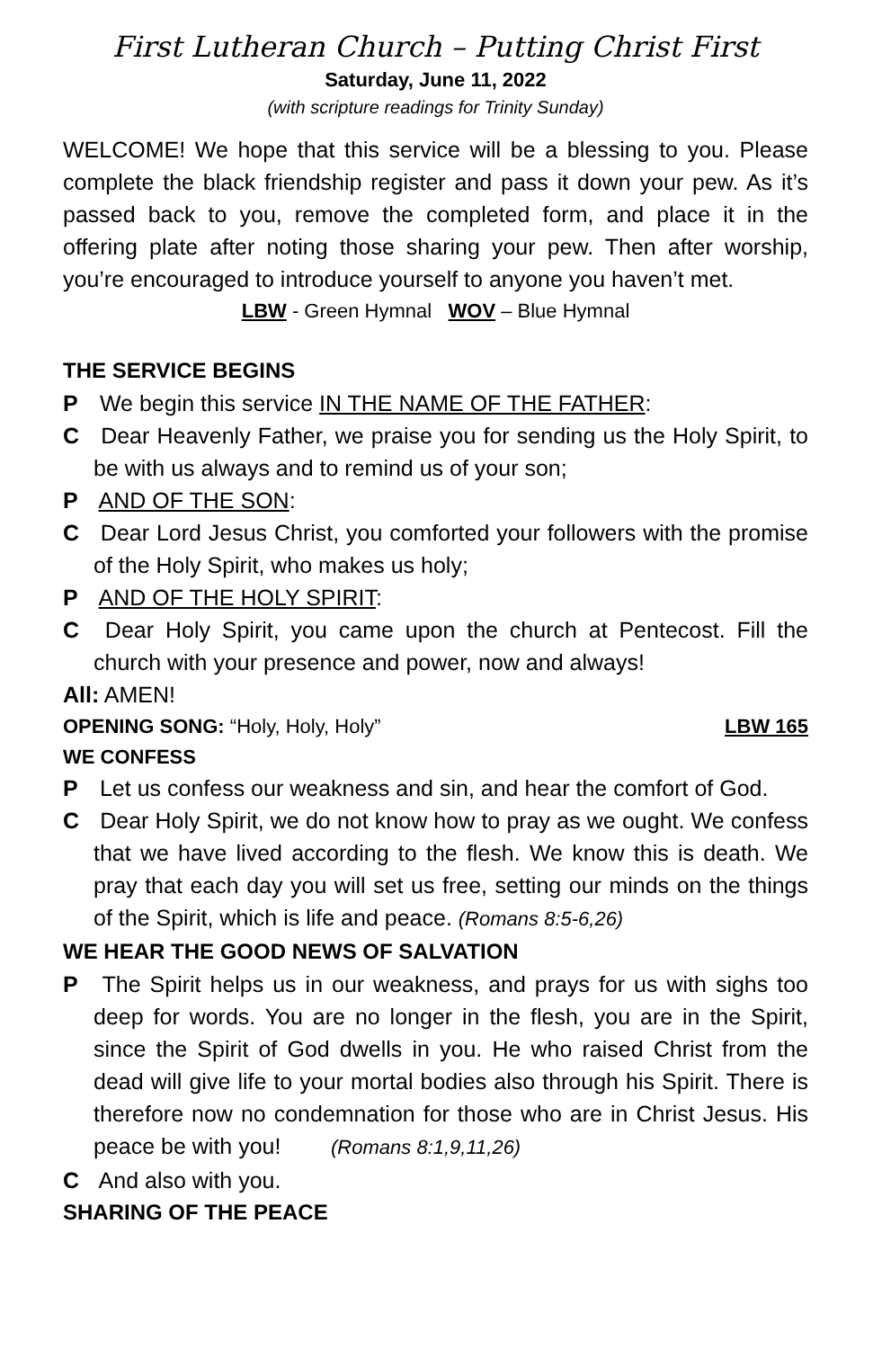First Lutheran Church – Putting Christ First
Saturday, June 11, 2022
(with scripture readings for Trinity Sunday)
WELCOME! We hope that this service will be a blessing to you. Please complete the black friendship register and pass it down your pew. As it’s passed back to you, remove the completed form, and place it in the offering plate after noting those sharing your pew. Then after worship, you’re encouraged to introduce yourself to anyone you haven’t met.
LBW - Green Hymnal WOV – Blue Hymnal
THE SERVICE BEGINS
P We begin this service IN THE NAME OF THE FATHER:
C Dear Heavenly Father, we praise you for sending us the Holy Spirit, to be with us always and to remind us of your son;
P AND OF THE SON:
C Dear Lord Jesus Christ, you comforted your followers with the promise of the Holy Spirit, who makes us holy;
P AND OF THE HOLY SPIRIT:
C Dear Holy Spirit, you came upon the church at Pentecost. Fill the church with your presence and power, now and always!
All: AMEN!
OPENING SONG: “Holy, Holy, Holy” LBW 165
WE CONFESS
P Let us confess our weakness and sin, and hear the comfort of God.
C Dear Holy Spirit, we do not know how to pray as we ought. We confess that we have lived according to the flesh. We know this is death. We pray that each day you will set us free, setting our minds on the things of the Spirit, which is life and peace. (Romans 8:5-6,26)
WE HEAR THE GOOD NEWS OF SALVATION
P The Spirit helps us in our weakness, and prays for us with sighs too deep for words. You are no longer in the flesh, you are in the Spirit, since the Spirit of God dwells in you. He who raised Christ from the dead will give life to your mortal bodies also through his Spirit. There is therefore now no condemnation for those who are in Christ Jesus. His peace be with you! (Romans 8:1,9,11,26)
C And also with you.
SHARING OF THE PEACE